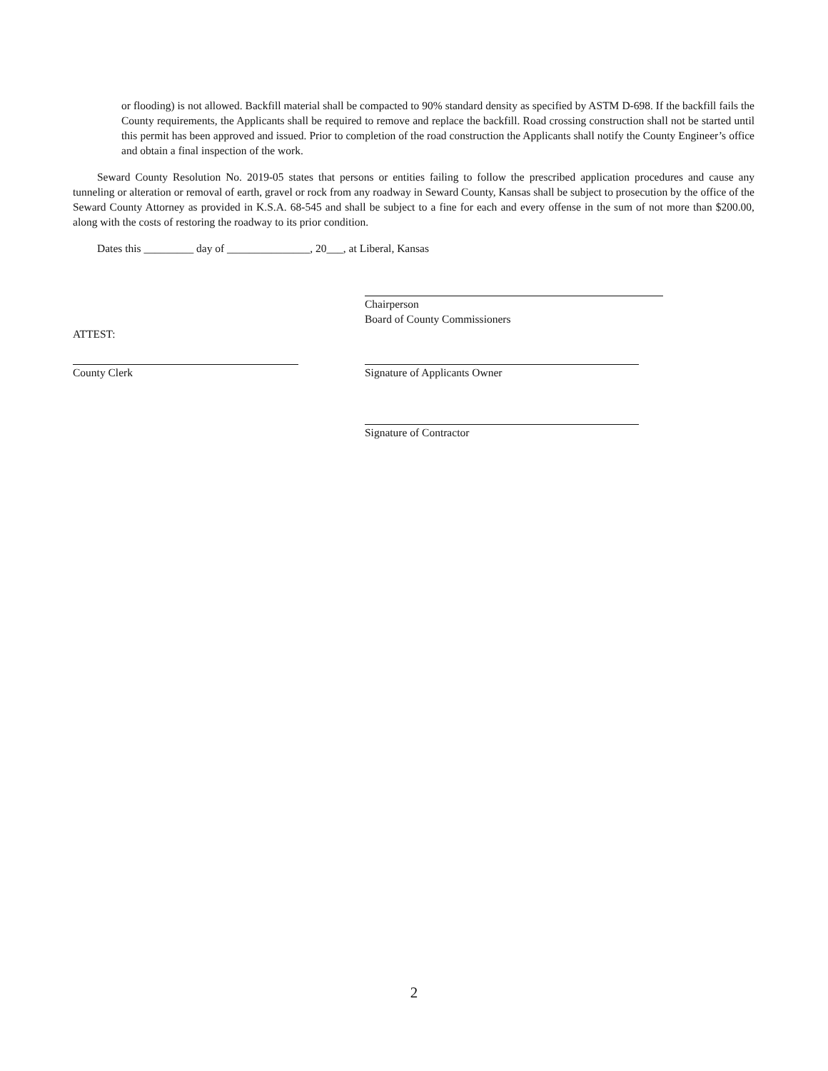or flooding) is not allowed. Backfill material shall be compacted to 90% standard density as specified by ASTM D-698. If the backfill fails the County requirements, the Applicants shall be required to remove and replace the backfill. Road crossing construction shall not be started until this permit has been approved and issued. Prior to completion of the road construction the Applicants shall notify the County Engineer’s office and obtain a final inspection of the work.
Seward County Resolution No. 2019-05 states that persons or entities failing to follow the prescribed application procedures and cause any tunneling or alteration or removal of earth, gravel or rock from any roadway in Seward County, Kansas shall be subject to prosecution by the office of the Seward County Attorney as provided in K.S.A. 68-545 and shall be subject to a fine for each and every offense in the sum of not more than $200.00, along with the costs of restoring the roadway to its prior condition.
Dates this _________ day of _______________, 20___, at Liberal, Kansas
Chairperson
Board of County Commissioners
ATTEST:
County Clerk Signature of Applicants Owner
Signature of Contractor
2